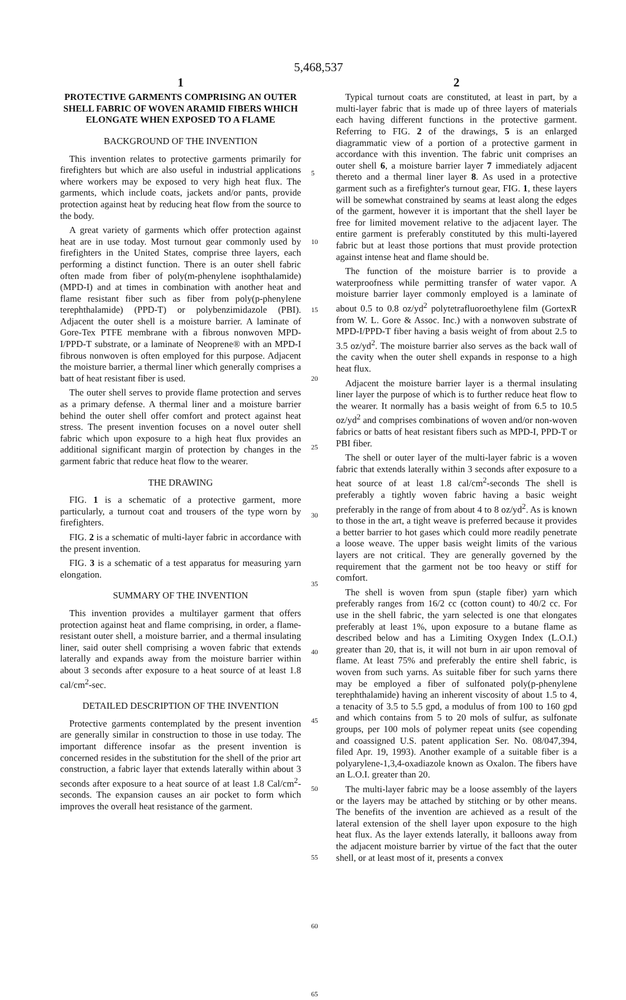5,468,537
1
PROTECTIVE GARMENTS COMPRISING AN OUTER SHELL FABRIC OF WOVEN ARAMID FIBERS WHICH ELONGATE WHEN EXPOSED TO A FLAME
BACKGROUND OF THE INVENTION
This invention relates to protective garments primarily for firefighters but which are also useful in industrial applications where workers may be exposed to very high heat flux. The garments, which include coats, jackets and/or pants, provide protection against heat by reducing heat flow from the source to the body.
A great variety of garments which offer protection against heat are in use today. Most turnout gear commonly used by firefighters in the United States, comprise three layers, each performing a distinct function. There is an outer shell fabric often made from fiber of poly(m-phenylene isophthalamide) (MPD-I) and at times in combination with another heat and flame resistant fiber such as fiber from poly(p-phenylene terephthalamide) (PPD-T) or polybenzimidazole (PBI). Adjacent the outer shell is a moisture barrier. A laminate of Gore-Tex PTFE membrane with a fibrous nonwoven MPD-I/PPD-T substrate, or a laminate of Neoprene® with an MPD-I fibrous nonwoven is often employed for this purpose. Adjacent the moisture barrier, a thermal liner which generally comprises a batt of heat resistant fiber is used.
The outer shell serves to provide flame protection and serves as a primary defense. A thermal liner and a moisture barrier behind the outer shell offer comfort and protect against heat stress. The present invention focuses on a novel outer shell fabric which upon exposure to a high heat flux provides an additional significant margin of protection by changes in the garment fabric that reduce heat flow to the wearer.
THE DRAWING
FIG. 1 is a schematic of a protective garment, more particularly, a turnout coat and trousers of the type worn by firefighters.
FIG. 2 is a schematic of multi-layer fabric in accordance with the present invention.
FIG. 3 is a schematic of a test apparatus for measuring yarn elongation.
SUMMARY OF THE INVENTION
This invention provides a multilayer garment that offers protection against heat and flame comprising, in order, a flame-resistant outer shell, a moisture barrier, and a thermal insulating liner, said outer shell comprising a woven fabric that extends laterally and expands away from the moisture barrier within about 3 seconds after exposure to a heat source of at least 1.8 cal/cm<sup>2</sup>-sec.
DETAILED DESCRIPTION OF THE INVENTION
Protective garments contemplated by the present invention are generally similar in construction to those in use today. The important difference insofar as the present invention is concerned resides in the substitution for the shell of the prior art construction, a fabric layer that extends laterally within about 3 seconds after exposure to a heat source of at least 1.8 Cal/cm<sup>2</sup>-seconds. The expansion causes an air pocket to form which improves the overall heat resistance of the garment.
5
10
15
20
25
30
35
40
45
50
55
60
65
2
Typical turnout coats are constituted, at least in part, by a multi-layer fabric that is made up of three layers of materials each having different functions in the protective garment. Referring to FIG. 2 of the drawings, 5 is an enlarged diagrammatic view of a portion of a protective garment in accordance with this invention. The fabric unit comprises an outer shell 6, a moisture barrier layer 7 immediately adjacent thereto and a thermal liner layer 8. As used in a protective garment such as a firefighter's turnout gear, FIG. 1, these layers will be somewhat constrained by seams at least along the edges of the garment, however it is important that the shell layer be free for limited movement relative to the adjacent layer. The entire garment is preferably constituted by this multi-layered fabric but at least those portions that must provide protection against intense heat and flame should be.
The function of the moisture barrier is to provide a waterproofness while permitting transfer of water vapor. A moisture barrier layer commonly employed is a laminate of about 0.5 to 0.8 oz/yd<sup>2</sup> polytetrafluoroethylene film (GortexR from W. L. Gore & Assoc. Inc.) with a nonwoven substrate of MPD-I/PPD-T fiber having a basis weight of from about 2.5 to 3.5 oz/yd<sup>2</sup>. The moisture barrier also serves as the back wall of the cavity when the outer shell expands in response to a high heat flux.
Adjacent the moisture barrier layer is a thermal insulating liner layer the purpose of which is to further reduce heat flow to the wearer. It normally has a basis weight of from 6.5 to 10.5 oz/yd<sup>2</sup> and comprises combinations of woven and/or non-woven fabrics or batts of heat resistant fibers such as MPD-I, PPD-T or PBI fiber.
The shell or outer layer of the multi-layer fabric is a woven fabric that extends laterally within 3 seconds after exposure to a heat source of at least 1.8 cal/cm<sup>2</sup>-seconds The shell is preferably a tightly woven fabric having a basic weight preferably in the range of from about 4 to 8 oz/yd<sup>2</sup>. As is known to those in the art, a tight weave is preferred because it provides a better barrier to hot gases which could more readily penetrate a loose weave. The upper basis weight limits of the various layers are not critical. They are generally governed by the requirement that the garment not be too heavy or stiff for comfort.
The shell is woven from spun (staple fiber) yarn which preferably ranges from 16/2 cc (cotton count) to 40/2 cc. For use in the shell fabric, the yarn selected is one that elongates preferably at least 1%, upon exposure to a butane flame as described below and has a Limiting Oxygen Index (L.O.I.) greater than 20, that is, it will not burn in air upon removal of flame. At least 75% and preferably the entire shell fabric, is woven from such yarns. As suitable fiber for such yarns there may be employed a fiber of sulfonated poly(p-phenylene terephthalamide) having an inherent viscosity of about 1.5 to 4, a tenacity of 3.5 to 5.5 gpd, a modulus of from 100 to 160 gpd and which contains from 5 to 20 mols of sulfur, as sulfonate groups, per 100 mols of polymer repeat units (see copending and coassigned U.S. patent application Ser. No. 08/047,394, filed Apr. 19, 1993). Another example of a suitable fiber is a polyarylene-1,3,4-oxadiazole known as Oxalon. The fibers have an L.O.I. greater than 20.
The multi-layer fabric may be a loose assembly of the layers or the layers may be attached by stitching or by other means. The benefits of the invention are achieved as a result of the lateral extension of the shell layer upon exposure to the high heat flux. As the layer extends laterally, it balloons away from the adjacent moisture barrier by virtue of the fact that the outer shell, or at least most of it, presents a convex